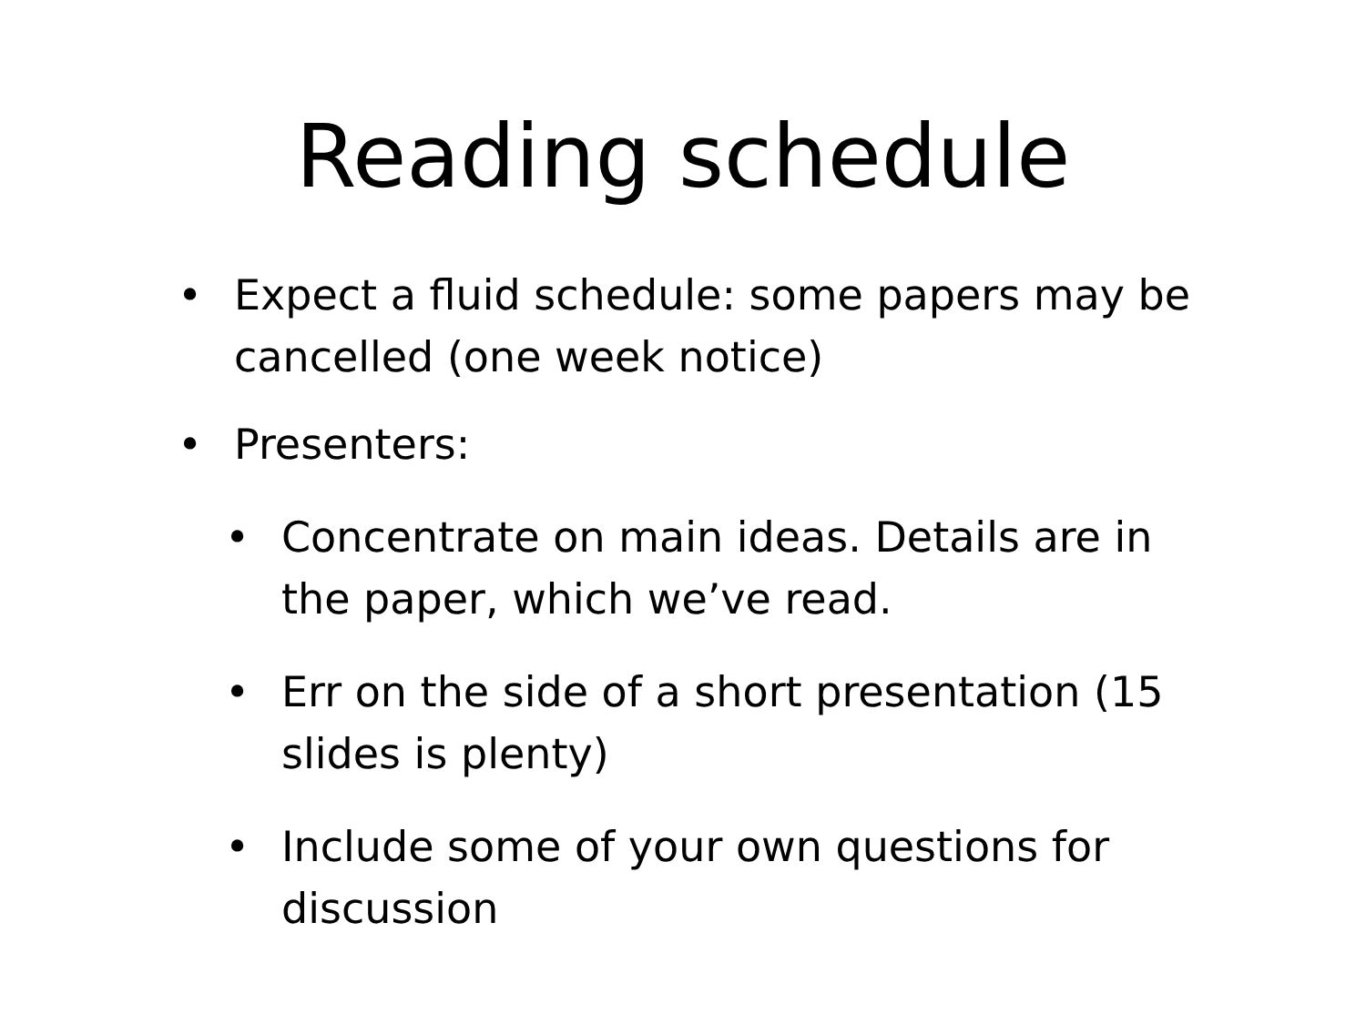Reading schedule
• Expect a fluid schedule: some papers may be cancelled (one week notice)
• Presenters:
• Concentrate on main ideas. Details are in the paper, which we’ve read.
• Err on the side of a short presentation (15 slides is plenty)
• Include some of your own questions for discussion